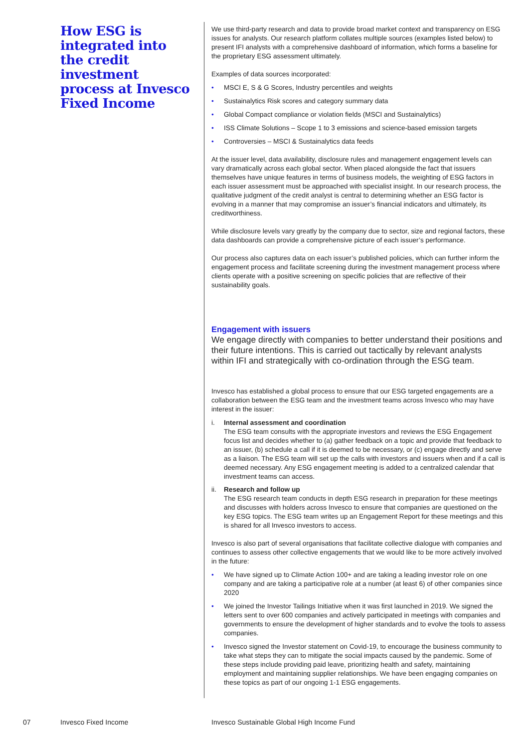How ESG is integrated into the credit investment process at Invesco Fixed Income
We use third-party research and data to provide broad market context and transparency on ESG issues for analysts. Our research platform collates multiple sources (examples listed below) to present IFI analysts with a comprehensive dashboard of information, which forms a baseline for the proprietary ESG assessment ultimately.
Examples of data sources incorporated:
• MSCI E, S & G Scores, Industry percentiles and weights
• Sustainalytics Risk scores and category summary data
• Global Compact compliance or violation fields (MSCI and Sustainalytics)
• ISS Climate Solutions – Scope 1 to 3 emissions and science-based emission targets
• Controversies – MSCI & Sustainalytics data feeds
At the issuer level, data availability, disclosure rules and management engagement levels can vary dramatically across each global sector. When placed alongside the fact that issuers themselves have unique features in terms of business models, the weighting of ESG factors in each issuer assessment must be approached with specialist insight. In our research process, the qualitative judgment of the credit analyst is central to determining whether an ESG factor is evolving in a manner that may compromise an issuer’s financial indicators and ultimately, its creditworthiness.
While disclosure levels vary greatly by the company due to sector, size and regional factors, these data dashboards can provide a comprehensive picture of each issuer’s performance.
Our process also captures data on each issuer’s published policies, which can further inform the engagement process and facilitate screening during the investment management process where clients operate with a positive screening on specific policies that are reflective of their sustainability goals.
Engagement with issuers
We engage directly with companies to better understand their positions and their future intentions. This is carried out tactically by relevant analysts within IFI and strategically with co-ordination through the ESG team.
Invesco has established a global process to ensure that our ESG targeted engagements are a collaboration between the ESG team and the investment teams across Invesco who may have interest in the issuer:
i. Internal assessment and coordination
The ESG team consults with the appropriate investors and reviews the ESG Engagement focus list and decides whether to (a) gather feedback on a topic and provide that feedback to an issuer, (b) schedule a call if it is deemed to be necessary, or (c) engage directly and serve as a liaison. The ESG team will set up the calls with investors and issuers when and if a call is deemed necessary. Any ESG engagement meeting is added to a centralized calendar that investment teams can access.
ii. Research and follow up
The ESG research team conducts in depth ESG research in preparation for these meetings and discusses with holders across Invesco to ensure that companies are questioned on the key ESG topics. The ESG team writes up an Engagement Report for these meetings and this is shared for all Invesco investors to access.
Invesco is also part of several organisations that facilitate collective dialogue with companies and continues to assess other collective engagements that we would like to be more actively involved in the future:
• We have signed up to Climate Action 100+ and are taking a leading investor role on one company and are taking a participative role at a number (at least 6) of other companies since 2020
• We joined the Investor Tailings Initiative when it was first launched in 2019. We signed the letters sent to over 600 companies and actively participated in meetings with companies and governments to ensure the development of higher standards and to evolve the tools to assess companies.
• Invesco signed the Investor statement on Covid-19, to encourage the business community to take what steps they can to mitigate the social impacts caused by the pandemic. Some of these steps include providing paid leave, prioritizing health and safety, maintaining employment and maintaining supplier relationships. We have been engaging companies on these topics as part of our ongoing 1-1 ESG engagements.
07 Invesco Fixed Income
Invesco Sustainable Global High Income Fund